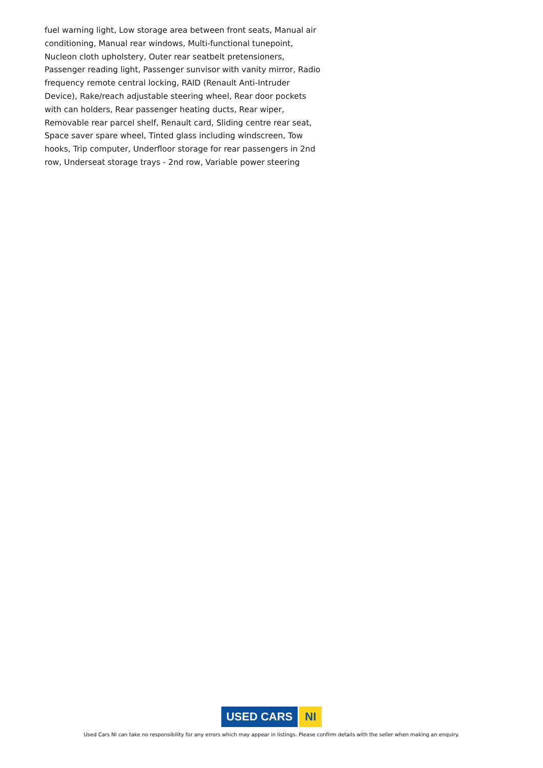fuel warning light, Low storage area between front seats, Manual air conditioning, Manual rear windows, Multi-functional tunepoint, Nucleon cloth upholstery, Outer rear seatbelt pretensioners, Passenger reading light, Passenger sunvisor with vanity mirror, Radio frequency remote central locking, RAID (Renault Anti-Intruder Device), Rake/reach adjustable steering wheel, Rear door pockets with can holders, Rear passenger heating ducts, Rear wiper, Removable rear parcel shelf, Renault card, Sliding centre rear seat, Space saver spare wheel, Tinted glass including windscreen, Tow hooks, Trip computer, Underfloor storage for rear passengers in 2nd row, Underseat storage trays - 2nd row, Variable power steering
USED CARS NI
Used Cars NI can take no responsibility for any errors which may appear in listings. Please confirm details with the seller when making an enquiry.